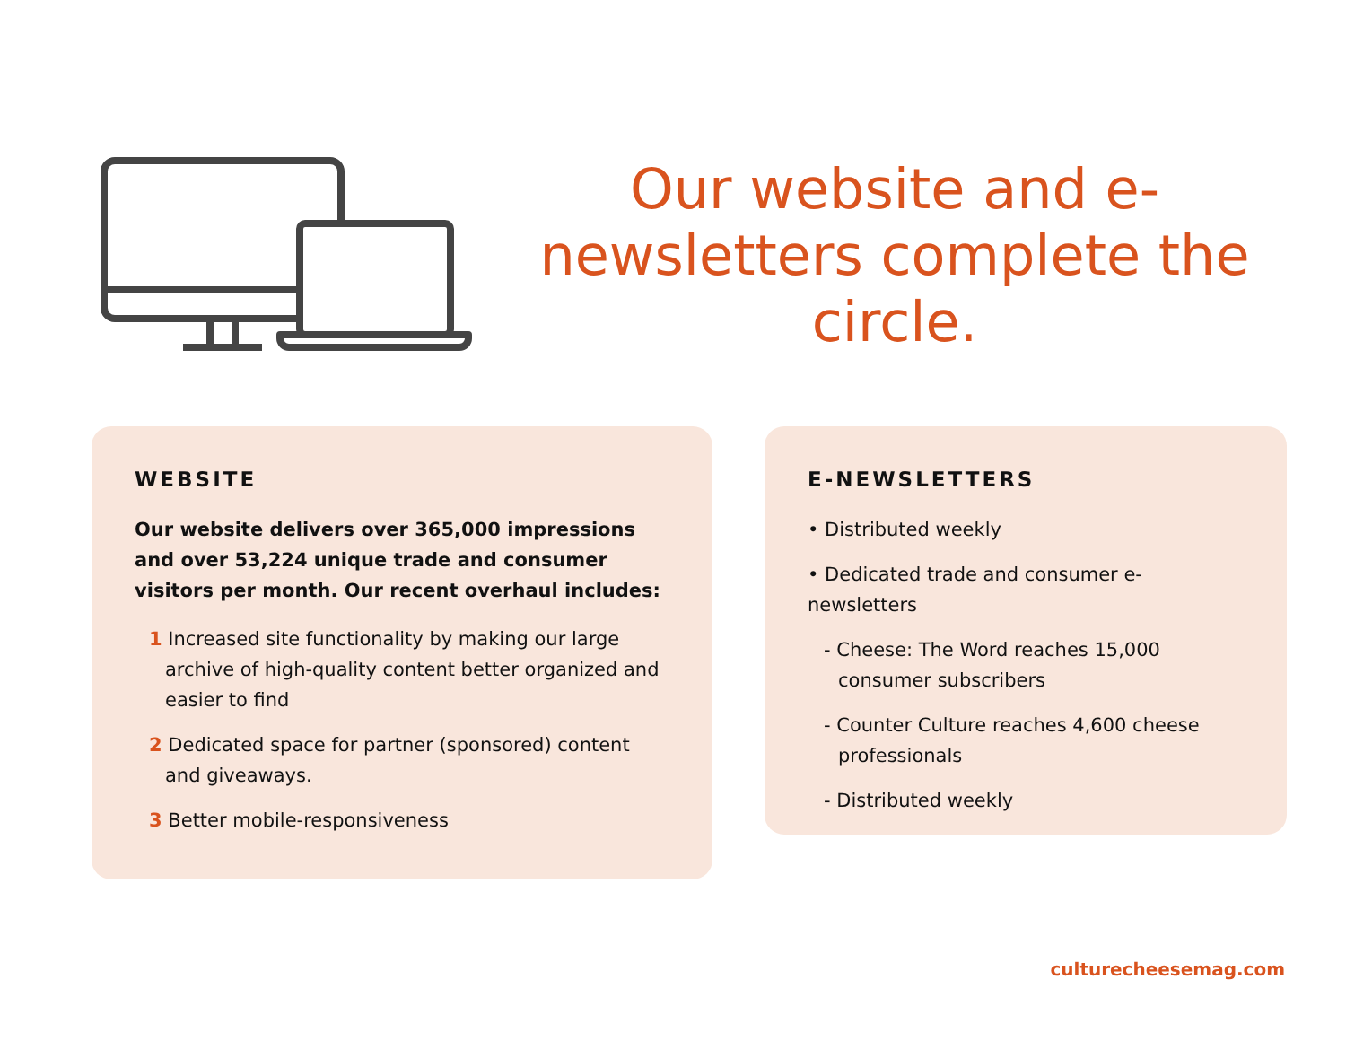Our website and e-newsletters complete the circle.
WEBSITE
Our website delivers over 365,000 impressions and over 53,224 unique trade and consumer visitors per month. Our recent overhaul includes:
1 Increased site functionality by making our large archive of high-quality content better organized and easier to find
2 Dedicated space for partner (sponsored) content and giveaways.
3 Better mobile-responsiveness
E-NEWSLETTERS
• Distributed weekly
• Dedicated trade and consumer e-newsletters
- Cheese: The Word reaches 15,000 consumer subscribers
- Counter Culture reaches 4,600 cheese professionals
- Distributed weekly
culturecheesemag.com